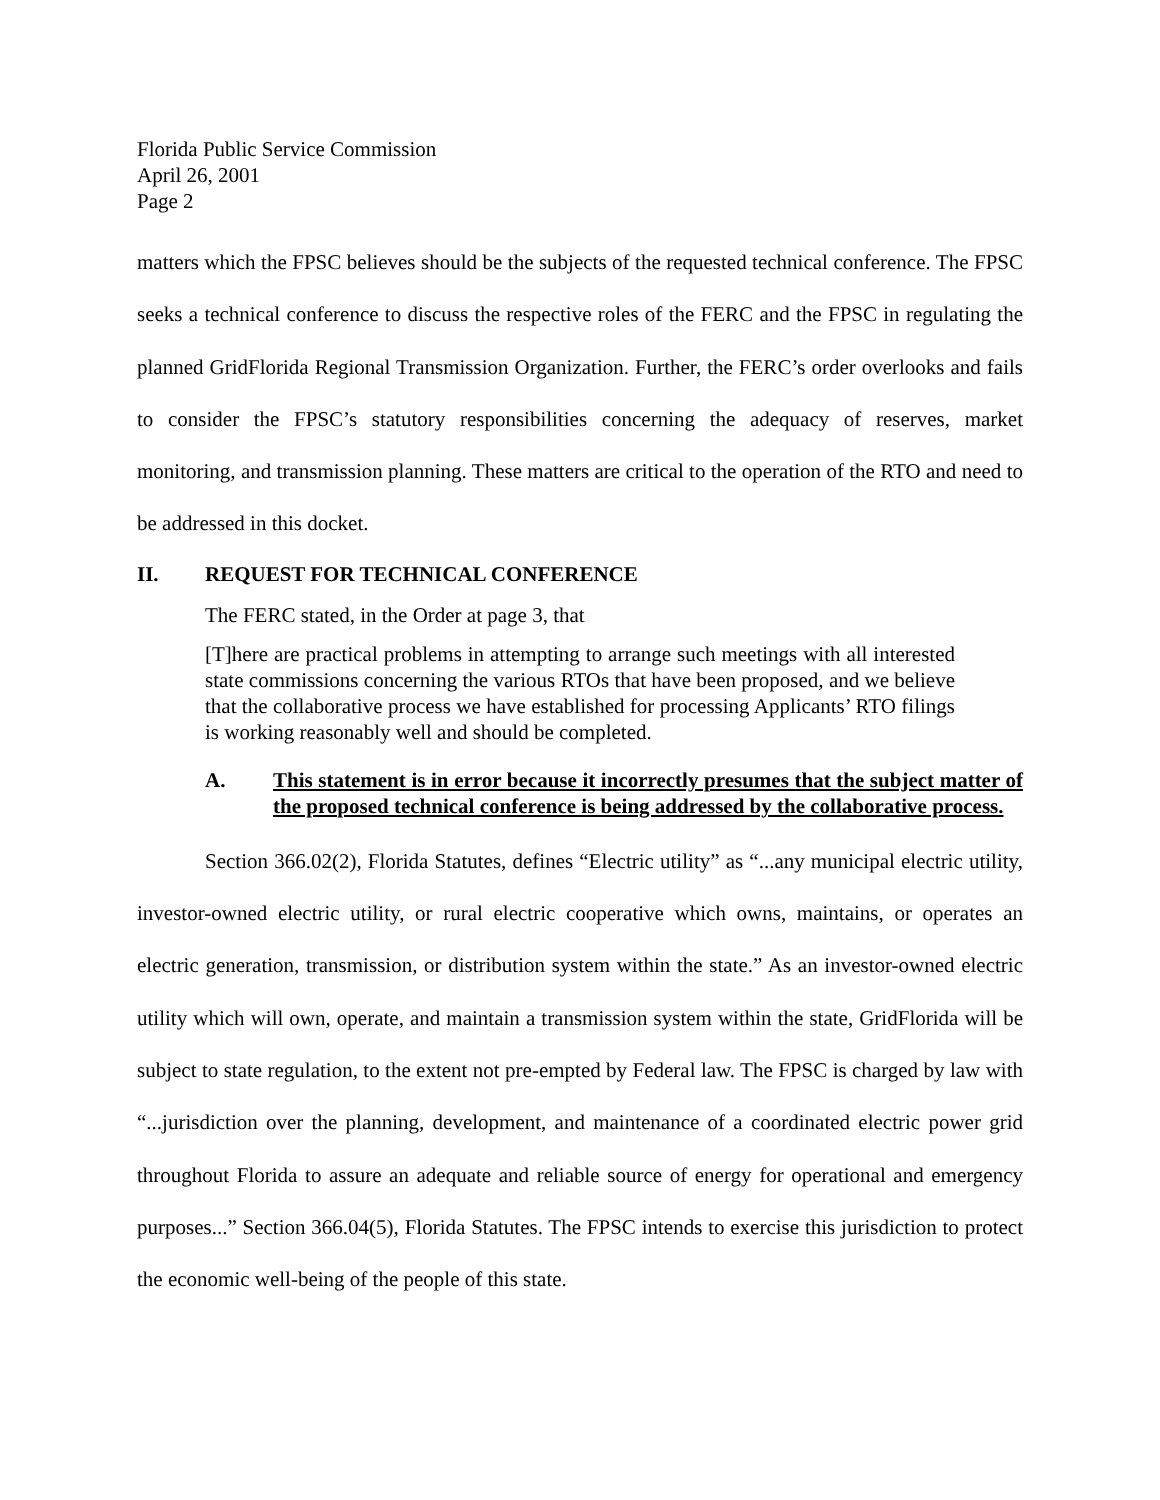Florida Public Service Commission
April 26, 2001
Page 2
matters which the FPSC believes should be the subjects of the requested technical conference. The FPSC seeks a technical conference to discuss the respective roles of the FERC and the FPSC in regulating the planned GridFlorida Regional Transmission Organization. Further, the FERC’s order overlooks and fails to consider the FPSC’s statutory responsibilities concerning the adequacy of reserves, market monitoring, and transmission planning. These matters are critical to the operation of the RTO and need to be addressed in this docket.
II. REQUEST FOR TECHNICAL CONFERENCE
The FERC stated, in the Order at page 3, that
[T]here are practical problems in attempting to arrange such meetings with all interested state commissions concerning the various RTOs that have been proposed, and we believe that the collaborative process we have established for processing Applicants’ RTO filings is working reasonably well and should be completed.
A. This statement is in error because it incorrectly presumes that the subject matter of the proposed technical conference is being addressed by the collaborative process.
Section 366.02(2), Florida Statutes, defines “Electric utility” as “...any municipal electric utility, investor-owned electric utility, or rural electric cooperative which owns, maintains, or operates an electric generation, transmission, or distribution system within the state.” As an investor-owned electric utility which will own, operate, and maintain a transmission system within the state, GridFlorida will be subject to state regulation, to the extent not pre-empted by Federal law. The FPSC is charged by law with “...jurisdiction over the planning, development, and maintenance of a coordinated electric power grid throughout Florida to assure an adequate and reliable source of energy for operational and emergency purposes...” Section 366.04(5), Florida Statutes. The FPSC intends to exercise this jurisdiction to protect the economic well-being of the people of this state.